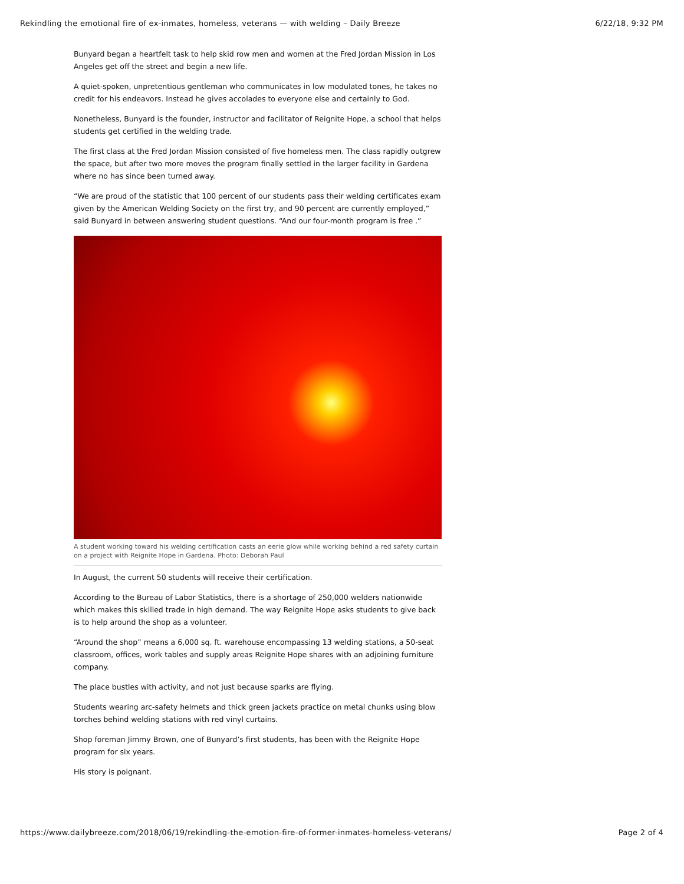Rekindling the emotional fire of ex-inmates, homeless, veterans — with welding – Daily Breeze 6/22/18, 9:32 PM
Bunyard began a heartfelt task to help skid row men and women at the Fred Jordan Mission in Los Angeles get off the street and begin a new life.
A quiet-spoken, unpretentious gentleman who communicates in low modulated tones, he takes no credit for his endeavors. Instead he gives accolades to everyone else and certainly to God.
Nonetheless, Bunyard is the founder, instructor and facilitator of Reignite Hope, a school that helps students get certified in the welding trade.
The first class at the Fred Jordan Mission consisted of five homeless men. The class rapidly outgrew the space, but after two more moves the program finally settled in the larger facility in Gardena where no has since been turned away.
“We are proud of the statistic that 100 percent of our students pass their welding certificates exam given by the American Welding Society on the first try, and 90 percent are currently employed,” said Bunyard in between answering student questions. “And our four-month program is free .”
A student working toward his welding certification casts an eerie glow while working behind a red safety curtain on a project with Reignite Hope in Gardena. Photo: Deborah Paul
In August, the current 50 students will receive their certification.
According to the Bureau of Labor Statistics, there is a shortage of 250,000 welders nationwide which makes this skilled trade in high demand. The way Reignite Hope asks students to give back is to help around the shop as a volunteer.
“Around the shop” means a 6,000 sq. ft. warehouse encompassing 13 welding stations, a 50-seat classroom, offices, work tables and supply areas Reignite Hope shares with an adjoining furniture company.
The place bustles with activity, and not just because sparks are flying.
Students wearing arc-safety helmets and thick green jackets practice on metal chunks using blow torches behind welding stations with red vinyl curtains.
Shop foreman Jimmy Brown, one of Bunyard’s first students, has been with the Reignite Hope program for six years.
His story is poignant.
https://www.dailybreeze.com/2018/06/19/rekindling-the-emotion-fire-of-former-inmates-homeless-veterans/ Page 2 of 4